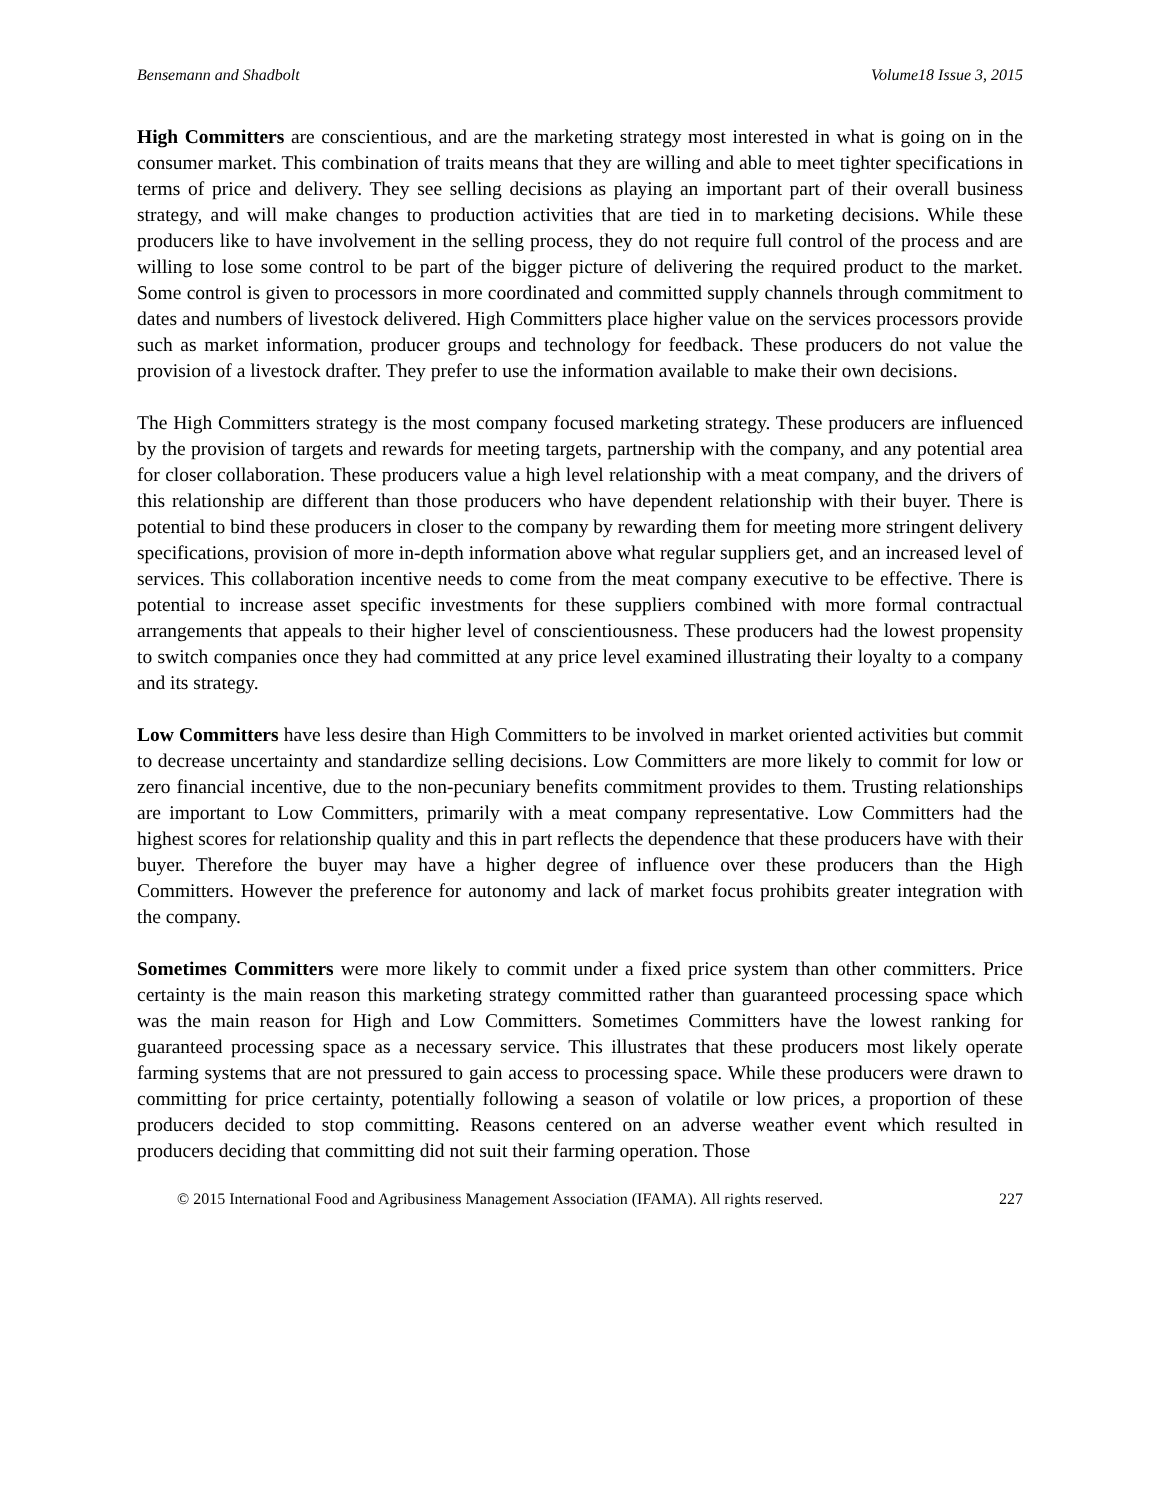Bensemann and Shadbolt Volume18 Issue 3, 2015
High Committers are conscientious, and are the marketing strategy most interested in what is going on in the consumer market. This combination of traits means that they are willing and able to meet tighter specifications in terms of price and delivery. They see selling decisions as playing an important part of their overall business strategy, and will make changes to production activities that are tied in to marketing decisions. While these producers like to have involvement in the selling process, they do not require full control of the process and are willing to lose some control to be part of the bigger picture of delivering the required product to the market. Some control is given to processors in more coordinated and committed supply channels through commitment to dates and numbers of livestock delivered. High Committers place higher value on the services processors provide such as market information, producer groups and technology for feedback. These producers do not value the provision of a livestock drafter. They prefer to use the information available to make their own decisions.
The High Committers strategy is the most company focused marketing strategy. These producers are influenced by the provision of targets and rewards for meeting targets, partnership with the company, and any potential area for closer collaboration. These producers value a high level relationship with a meat company, and the drivers of this relationship are different than those producers who have dependent relationship with their buyer. There is potential to bind these producers in closer to the company by rewarding them for meeting more stringent delivery specifications, provision of more in-depth information above what regular suppliers get, and an increased level of services. This collaboration incentive needs to come from the meat company executive to be effective. There is potential to increase asset specific investments for these suppliers combined with more formal contractual arrangements that appeals to their higher level of conscientiousness. These producers had the lowest propensity to switch companies once they had committed at any price level examined illustrating their loyalty to a company and its strategy.
Low Committers have less desire than High Committers to be involved in market oriented activities but commit to decrease uncertainty and standardize selling decisions. Low Committers are more likely to commit for low or zero financial incentive, due to the non-pecuniary benefits commitment provides to them. Trusting relationships are important to Low Committers, primarily with a meat company representative. Low Committers had the highest scores for relationship quality and this in part reflects the dependence that these producers have with their buyer. Therefore the buyer may have a higher degree of influence over these producers than the High Committers. However the preference for autonomy and lack of market focus prohibits greater integration with the company.
Sometimes Committers were more likely to commit under a fixed price system than other committers. Price certainty is the main reason this marketing strategy committed rather than guaranteed processing space which was the main reason for High and Low Committers. Sometimes Committers have the lowest ranking for guaranteed processing space as a necessary service. This illustrates that these producers most likely operate farming systems that are not pressured to gain access to processing space. While these producers were drawn to committing for price certainty, potentially following a season of volatile or low prices, a proportion of these producers decided to stop committing. Reasons centered on an adverse weather event which resulted in producers deciding that committing did not suit their farming operation. Those
© 2015 International Food and Agribusiness Management Association (IFAMA). All rights reserved. 227